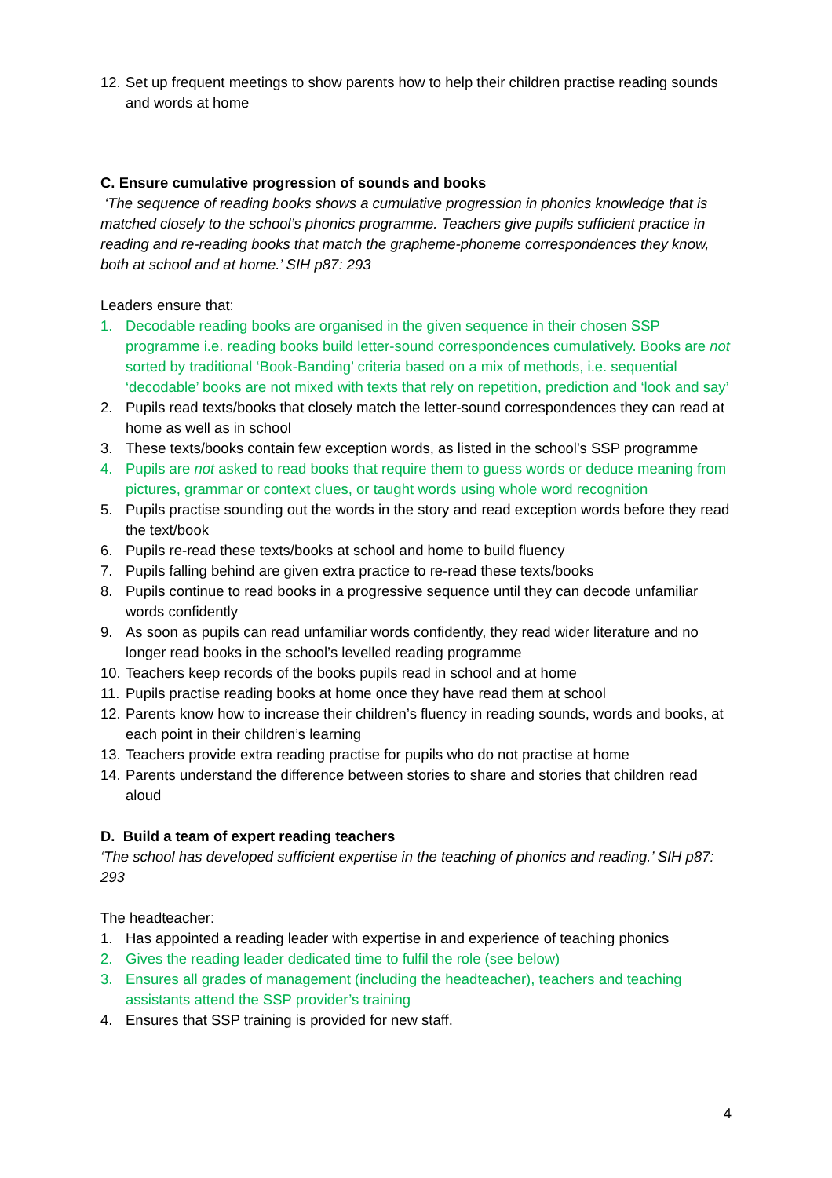12. Set up frequent meetings to show parents how to help their children practise reading sounds and words at home
C. Ensure cumulative progression of sounds and books
‘The sequence of reading books shows a cumulative progression in phonics knowledge that is matched closely to the school’s phonics programme. Teachers give pupils sufficient practice in reading and re-reading books that match the grapheme-phoneme correspondences they know, both at school and at home.’ SIH p87: 293
Leaders ensure that:
1. Decodable reading books are organised in the given sequence in their chosen SSP programme i.e. reading books build letter-sound correspondences cumulatively. Books are not sorted by traditional ‘Book-Banding’ criteria based on a mix of methods, i.e. sequential ‘decodable’ books are not mixed with texts that rely on repetition, prediction and ‘look and say’
2. Pupils read texts/books that closely match the letter-sound correspondences they can read at home as well as in school
3. These texts/books contain few exception words, as listed in the school’s SSP programme
4. Pupils are not asked to read books that require them to guess words or deduce meaning from pictures, grammar or context clues, or taught words using whole word recognition
5. Pupils practise sounding out the words in the story and read exception words before they read the text/book
6. Pupils re-read these texts/books at school and home to build fluency
7. Pupils falling behind are given extra practice to re-read these texts/books
8. Pupils continue to read books in a progressive sequence until they can decode unfamiliar words confidently
9. As soon as pupils can read unfamiliar words confidently, they read wider literature and no longer read books in the school’s levelled reading programme
10. Teachers keep records of the books pupils read in school and at home
11. Pupils practise reading books at home once they have read them at school
12. Parents know how to increase their children’s fluency in reading sounds, words and books, at each point in their children’s learning
13. Teachers provide extra reading practise for pupils who do not practise at home
14. Parents understand the difference between stories to share and stories that children read aloud
D. Build a team of expert reading teachers
‘The school has developed sufficient expertise in the teaching of phonics and reading.’ SIH p87: 293
The headteacher:
1. Has appointed a reading leader with expertise in and experience of teaching phonics
2. Gives the reading leader dedicated time to fulfil the role (see below)
3. Ensures all grades of management (including the headteacher), teachers and teaching assistants attend the SSP provider’s training
4. Ensures that SSP training is provided for new staff.
4